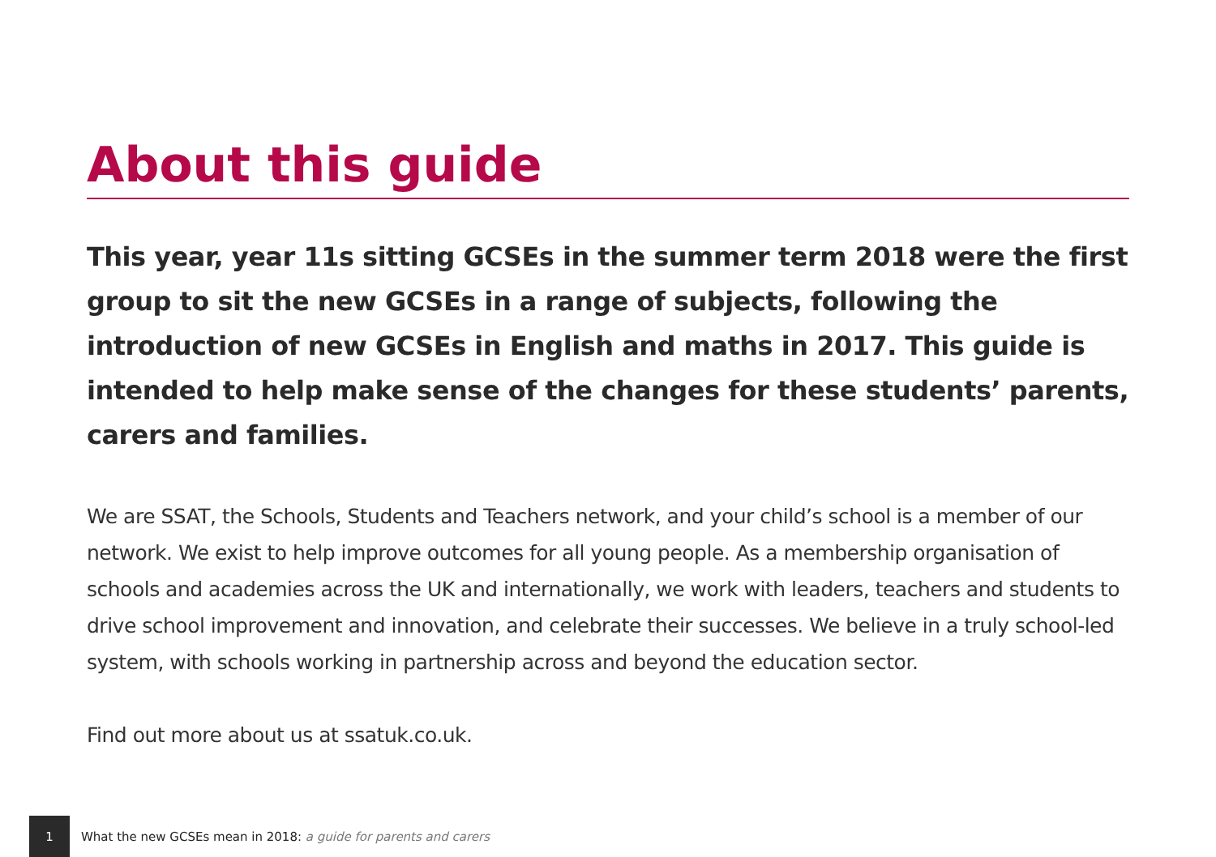About this guide
This year, year 11s sitting GCSEs in the summer term 2018 were the first group to sit the new GCSEs in a range of subjects, following the introduction of new GCSEs in English and maths in 2017. This guide is intended to help make sense of the changes for these students’ parents, carers and families.
We are SSAT, the Schools, Students and Teachers network, and your child’s school is a member of our network. We exist to help improve outcomes for all young people. As a membership organisation of schools and academies across the UK and internationally, we work with leaders, teachers and students to drive school improvement and innovation, and celebrate their successes. We believe in a truly school-led system, with schools working in partnership across and beyond the education sector.
Find out more about us at ssatuk.co.uk.
1
What the new GCSEs mean in 2018: a guide for parents and carers